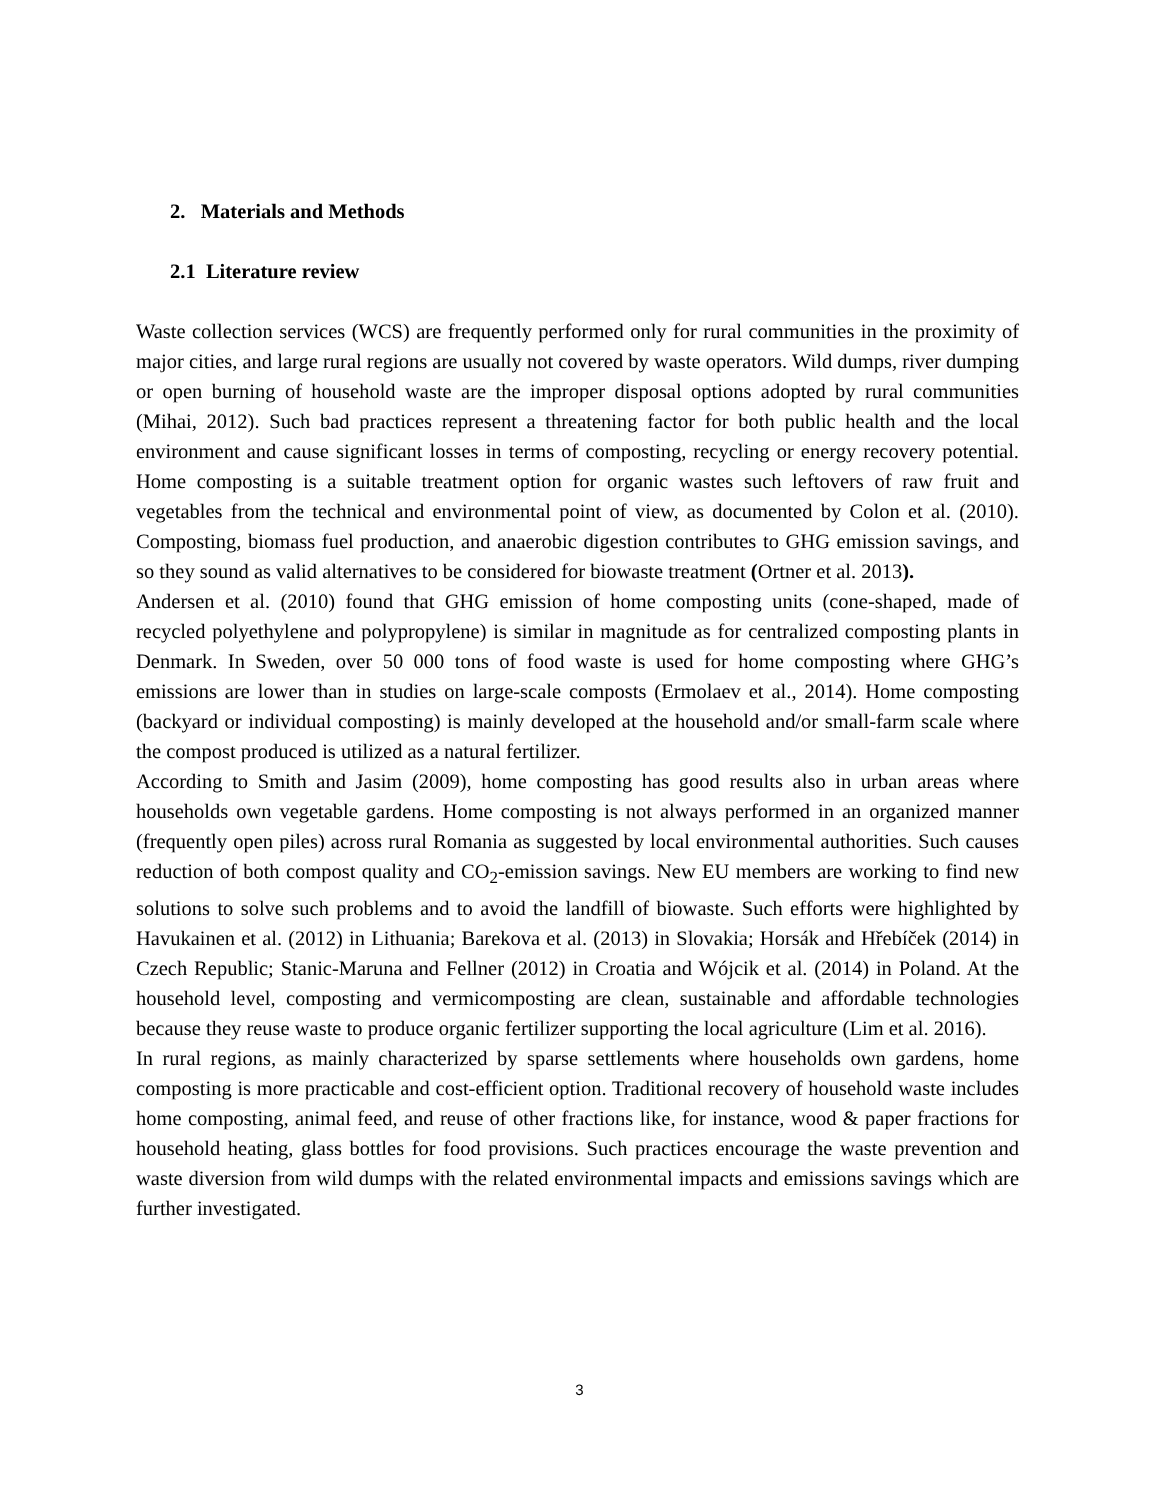2. Materials and Methods
2.1 Literature review
Waste collection services (WCS) are frequently performed only for rural communities in the proximity of major cities, and large rural regions are usually not covered by waste operators. Wild dumps, river dumping or open burning of household waste are the improper disposal options adopted by rural communities (Mihai, 2012). Such bad practices represent a threatening factor for both public health and the local environment and cause significant losses in terms of composting, recycling or energy recovery potential. Home composting is a suitable treatment option for organic wastes such leftovers of raw fruit and vegetables from the technical and environmental point of view, as documented by Colon et al. (2010). Composting, biomass fuel production, and anaerobic digestion contributes to GHG emission savings, and so they sound as valid alternatives to be considered for biowaste treatment (Ortner et al. 2013).
Andersen et al. (2010) found that GHG emission of home composting units (cone-shaped, made of recycled polyethylene and polypropylene) is similar in magnitude as for centralized composting plants in Denmark. In Sweden, over 50 000 tons of food waste is used for home composting where GHG’s emissions are lower than in studies on large-scale composts (Ermolaev et al., 2014). Home composting (backyard or individual composting) is mainly developed at the household and/or small-farm scale where the compost produced is utilized as a natural fertilizer.
According to Smith and Jasim (2009), home composting has good results also in urban areas where households own vegetable gardens. Home composting is not always performed in an organized manner (frequently open piles) across rural Romania as suggested by local environmental authorities. Such causes reduction of both compost quality and CO<sub>2</sub>-emission savings. New EU members are working to find new solutions to solve such problems and to avoid the landfill of biowaste. Such efforts were highlighted by Havukainen et al. (2012) in Lithuania; Barekova et al. (2013) in Slovakia; Horsák and Hřebíček (2014) in Czech Republic; Stanic-Maruna and Fellner (2012) in Croatia and Wójcik et al. (2014) in Poland. At the household level, composting and vermicomposting are clean, sustainable and affordable technologies because they reuse waste to produce organic fertilizer supporting the local agriculture (Lim et al. 2016).
In rural regions, as mainly characterized by sparse settlements where households own gardens, home composting is more practicable and cost-efficient option. Traditional recovery of household waste includes home composting, animal feed, and reuse of other fractions like, for instance, wood & paper fractions for household heating, glass bottles for food provisions. Such practices encourage the waste prevention and waste diversion from wild dumps with the related environmental impacts and emissions savings which are further investigated.
3